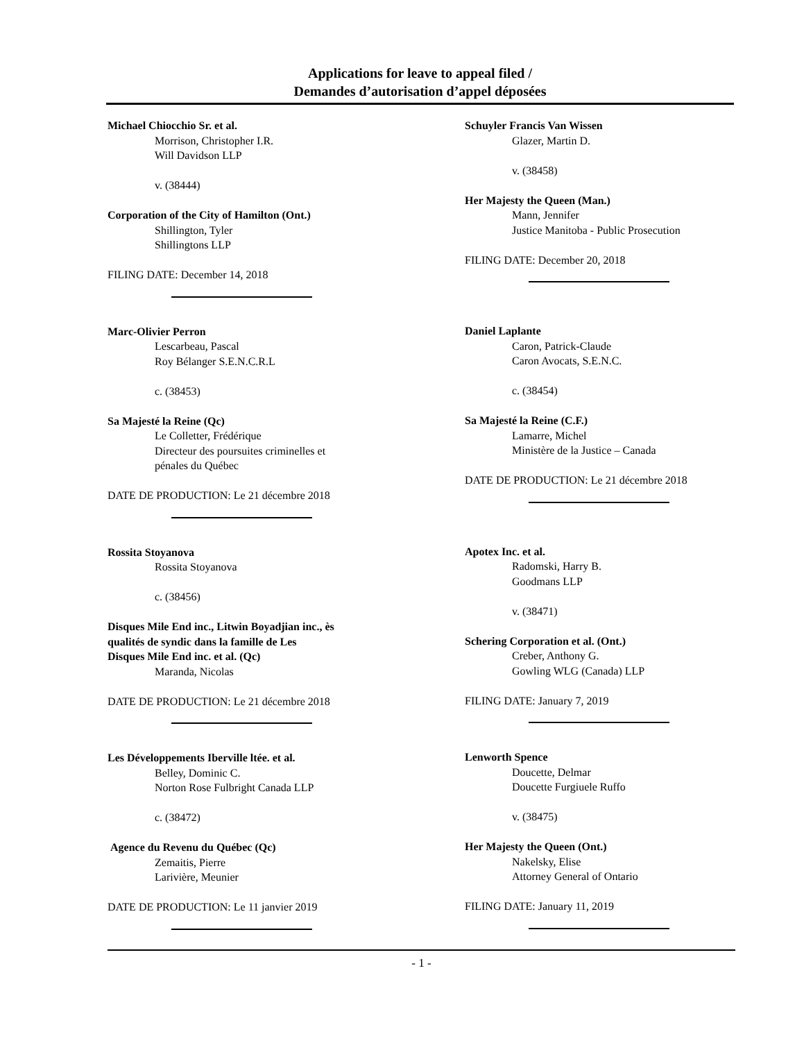Applications for leave to appeal filed /
Demandes d’autorisation d’appel déposées
Michael Chiocchio Sr. et al.
Morrison, Christopher I.R.
Will Davidson LLP
v. (38444)
Corporation of the City of Hamilton (Ont.)
Shillington, Tyler
Shillingtons LLP
FILING DATE: December 14, 2018
Marc-Olivier Perron
Lescarbeau, Pascal
Roy Bélanger S.E.N.C.R.L
c. (38453)
Sa Majesté la Reine (Qc)
Le Colletter, Frédérique
Directeur des poursuites criminelles et
pénales du Québec
DATE DE PRODUCTION: Le 21 décembre 2018
Rossita Stoyanova
Rossita Stoyanova
c. (38456)
Disques Mile End inc., Litwin Boyadjian inc., ès
qualités de syndic dans la famille de Les
Disques Mile End inc. et al. (Qc)
Maranda, Nicolas
DATE DE PRODUCTION: Le 21 décembre 2018
Les Développements Iberville ltée. et al.
Belley, Dominic C.
Norton Rose Fulbright Canada LLP
c. (38472)
Agence du Revenu du Québec (Qc)
Zemaitis, Pierre
Larivière, Meunier
DATE DE PRODUCTION: Le 11 janvier 2019
Schuyler Francis Van Wissen
Glazer, Martin D.
v. (38458)
Her Majesty the Queen (Man.)
Mann, Jennifer
Justice Manitoba - Public Prosecution
FILING DATE: December 20, 2018
Daniel Laplante
Caron, Patrick-Claude
Caron Avocats, S.E.N.C.
c. (38454)
Sa Majesté la Reine (C.F.)
Lamarre, Michel
Ministère de la Justice – Canada
DATE DE PRODUCTION: Le 21 décembre 2018
Apotex Inc. et al.
Radomski, Harry B.
Goodmans LLP
v. (38471)
Schering Corporation et al. (Ont.)
Creber, Anthony G.
Gowling WLG (Canada) LLP
FILING DATE: January 7, 2019
Lenworth Spence
Doucette, Delmar
Doucette Furgiuele Ruffo
v. (38475)
Her Majesty the Queen (Ont.)
Nakelsky, Elise
Attorney General of Ontario
FILING DATE: January 11, 2019
- 1 -